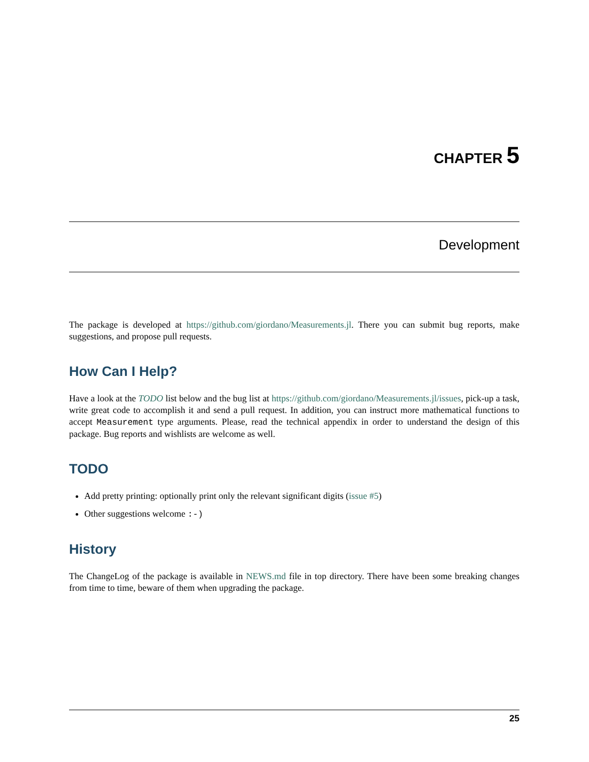CHAPTER 5
Development
The package is developed at https://github.com/giordano/Measurements.jl. There you can submit bug reports, make suggestions, and propose pull requests.
How Can I Help?
Have a look at the TODO list below and the bug list at https://github.com/giordano/Measurements.jl/issues, pick-up a task, write great code to accomplish it and send a pull request. In addition, you can instruct more mathematical functions to accept Measurement type arguments. Please, read the technical appendix in order to understand the design of this package. Bug reports and wishlists are welcome as well.
TODO
Add pretty printing: optionally print only the relevant significant digits (issue #5)
Other suggestions welcome :-)
History
The ChangeLog of the package is available in NEWS.md file in top directory. There have been some breaking changes from time to time, beware of them when upgrading the package.
25